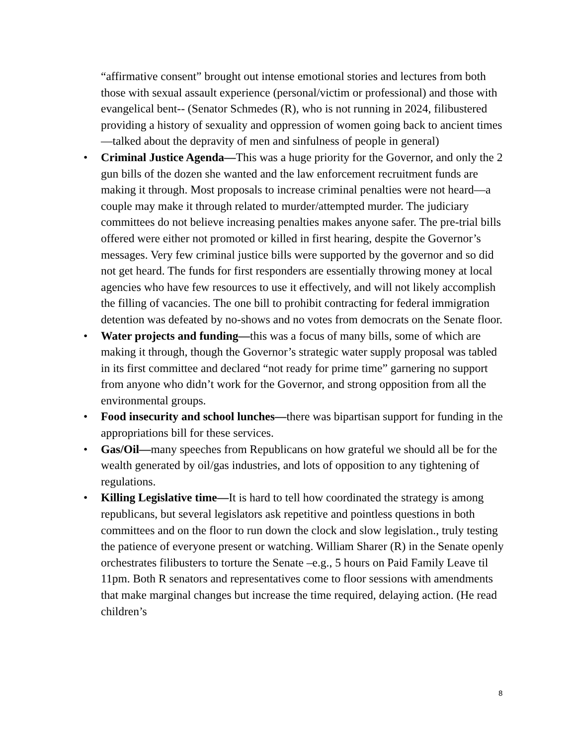“affirmative consent” brought out intense emotional stories and lectures from both those with sexual assault experience (personal/victim or professional) and those with evangelical bent-- (Senator Schmedes (R), who is not running in 2024, filibustered providing a history of sexuality and oppression of women going back to ancient times—talked about the depravity of men and sinfulness of people in general)
• Criminal Justice Agenda—This was a huge priority for the Governor, and only the 2 gun bills of the dozen she wanted and the law enforcement recruitment funds are making it through. Most proposals to increase criminal penalties were not heard—a couple may make it through related to murder/attempted murder. The judiciary committees do not believe increasing penalties makes anyone safer. The pre-trial bills offered were either not promoted or killed in first hearing, despite the Governor’s messages. Very few criminal justice bills were supported by the governor and so did not get heard. The funds for first responders are essentially throwing money at local agencies who have few resources to use it effectively, and will not likely accomplish the filling of vacancies. The one bill to prohibit contracting for federal immigration detention was defeated by no-shows and no votes from democrats on the Senate floor.
• Water projects and funding—this was a focus of many bills, some of which are making it through, though the Governor’s strategic water supply proposal was tabled in its first committee and declared “not ready for prime time” garnering no support from anyone who didn’t work for the Governor, and strong opposition from all the environmental groups.
• Food insecurity and school lunches—there was bipartisan support for funding in the appropriations bill for these services.
• Gas/Oil—many speeches from Republicans on how grateful we should all be for the wealth generated by oil/gas industries, and lots of opposition to any tightening of regulations.
• Killing Legislative time—It is hard to tell how coordinated the strategy is among republicans, but several legislators ask repetitive and pointless questions in both committees and on the floor to run down the clock and slow legislation., truly testing the patience of everyone present or watching. William Sharer (R) in the Senate openly orchestrates filibusters to torture the Senate –e.g., 5 hours on Paid Family Leave til 11pm. Both R senators and representatives come to floor sessions with amendments that make marginal changes but increase the time required, delaying action. (He read children’s
8